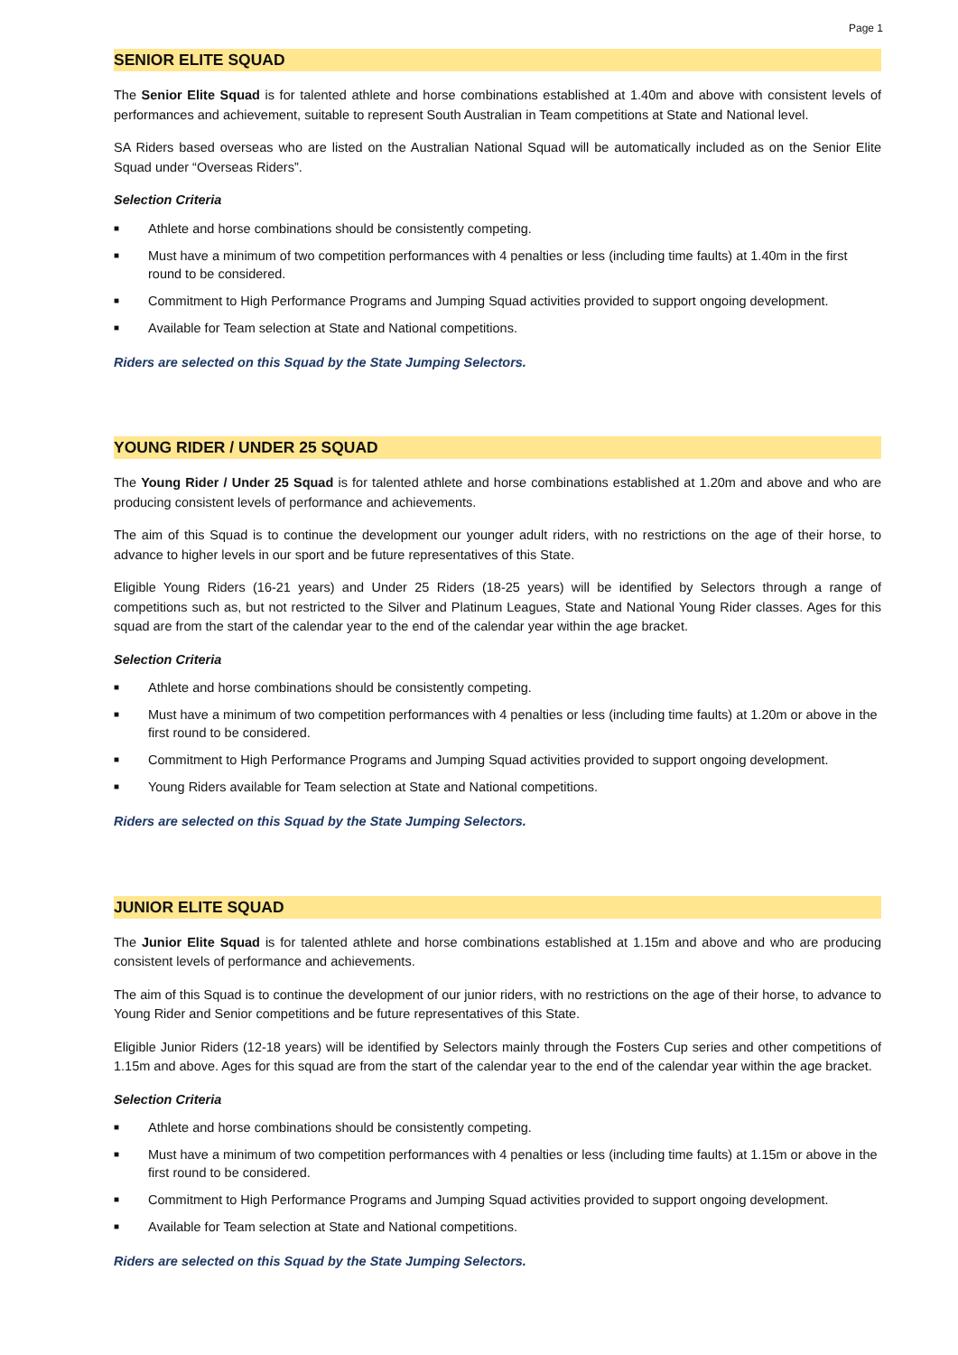Page 1
SENIOR ELITE SQUAD
The Senior Elite Squad is for talented athlete and horse combinations established at 1.40m and above with consistent levels of performances and achievement, suitable to represent South Australian in Team competitions at State and National level.
SA Riders based overseas who are listed on the Australian National Squad will be automatically included as on the Senior Elite Squad under “Overseas Riders”.
Selection Criteria
■ Athlete and horse combinations should be consistently competing.
■ Must have a minimum of two competition performances with 4 penalties or less (including time faults) at 1.40m in the first round to be considered.
■ Commitment to High Performance Programs and Jumping Squad activities provided to support ongoing development.
■ Available for Team selection at State and National competitions.
Riders are selected on this Squad by the State Jumping Selectors.
YOUNG RIDER / UNDER 25 SQUAD
The Young Rider / Under 25 Squad is for talented athlete and horse combinations established at 1.20m and above and who are producing consistent levels of performance and achievements.
The aim of this Squad is to continue the development our younger adult riders, with no restrictions on the age of their horse, to advance to higher levels in our sport and be future representatives of this State.
Eligible Young Riders (16-21 years) and Under 25 Riders (18-25 years) will be identified by Selectors through a range of competitions such as, but not restricted to the Silver and Platinum Leagues, State and National Young Rider classes. Ages for this squad are from the start of the calendar year to the end of the calendar year within the age bracket.
Selection Criteria
■ Athlete and horse combinations should be consistently competing.
■ Must have a minimum of two competition performances with 4 penalties or less (including time faults) at 1.20m or above in the first round to be considered.
■ Commitment to High Performance Programs and Jumping Squad activities provided to support ongoing development.
■ Young Riders available for Team selection at State and National competitions.
Riders are selected on this Squad by the State Jumping Selectors.
JUNIOR ELITE SQUAD
The Junior Elite Squad is for talented athlete and horse combinations established at 1.15m and above and who are producing consistent levels of performance and achievements.
The aim of this Squad is to continue the development of our junior riders, with no restrictions on the age of their horse, to advance to Young Rider and Senior competitions and be future representatives of this State.
Eligible Junior Riders (12-18 years) will be identified by Selectors mainly through the Fosters Cup series and other competitions of 1.15m and above. Ages for this squad are from the start of the calendar year to the end of the calendar year within the age bracket.
Selection Criteria
■ Athlete and horse combinations should be consistently competing.
■ Must have a minimum of two competition performances with 4 penalties or less (including time faults) at 1.15m or above in the first round to be considered.
■ Commitment to High Performance Programs and Jumping Squad activities provided to support ongoing development.
■ Available for Team selection at State and National competitions.
Riders are selected on this Squad by the State Jumping Selectors.